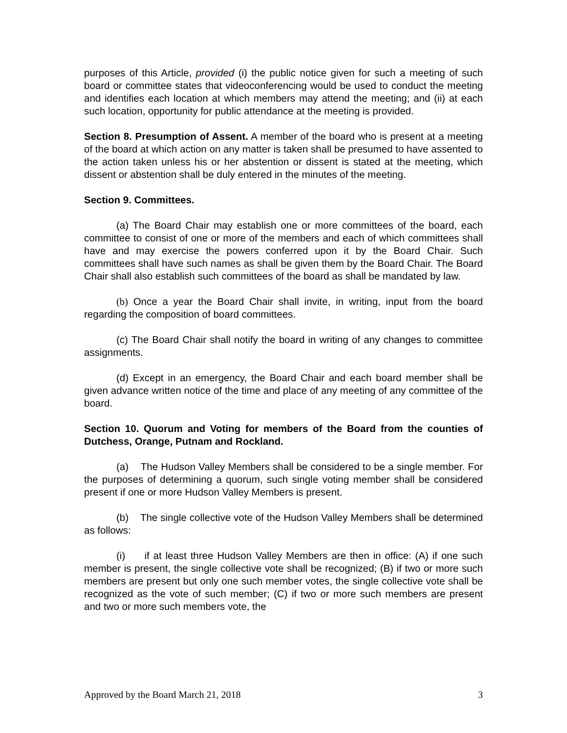purposes of this Article, provided (i) the public notice given for such a meeting of such board or committee states that videoconferencing would be used to conduct the meeting and identifies each location at which members may attend the meeting; and (ii) at each such location, opportunity for public attendance at the meeting is provided.
Section 8. Presumption of Assent. A member of the board who is present at a meeting of the board at which action on any matter is taken shall be presumed to have assented to the action taken unless his or her abstention or dissent is stated at the meeting, which dissent or abstention shall be duly entered in the minutes of the meeting.
Section 9. Committees.
(a) The Board Chair may establish one or more committees of the board, each committee to consist of one or more of the members and each of which committees shall have and may exercise the powers conferred upon it by the Board Chair. Such committees shall have such names as shall be given them by the Board Chair. The Board Chair shall also establish such committees of the board as shall be mandated by law.
(b) Once a year the Board Chair shall invite, in writing, input from the board regarding the composition of board committees.
(c) The Board Chair shall notify the board in writing of any changes to committee assignments.
(d) Except in an emergency, the Board Chair and each board member shall be given advance written notice of the time and place of any meeting of any committee of the board.
Section 10. Quorum and Voting for members of the Board from the counties of Dutchess, Orange, Putnam and Rockland.
(a) The Hudson Valley Members shall be considered to be a single member. For the purposes of determining a quorum, such single voting member shall be considered present if one or more Hudson Valley Members is present.
(b) The single collective vote of the Hudson Valley Members shall be determined as follows:
(i) if at least three Hudson Valley Members are then in office: (A) if one such member is present, the single collective vote shall be recognized; (B) if two or more such members are present but only one such member votes, the single collective vote shall be recognized as the vote of such member; (C) if two or more such members are present and two or more such members vote, the
Approved by the Board March 21, 2018 3